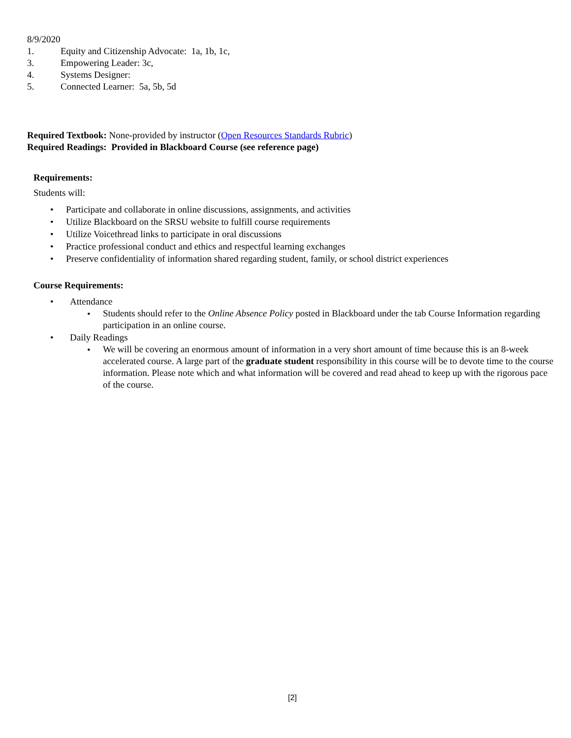8/9/2020
1. Equity and Citizenship Advocate: 1a, 1b, 1c,
3. Empowering Leader: 3c,
4. Systems Designer:
5. Connected Learner: 5a, 5b, 5d
Required Textbook: None-provided by instructor (Open Resources Standards Rubric)
Required Readings: Provided in Blackboard Course (see reference page)
Requirements:
Students will:
• Participate and collaborate in online discussions, assignments, and activities
• Utilize Blackboard on the SRSU website to fulfill course requirements
• Utilize Voicethread links to participate in oral discussions
• Practice professional conduct and ethics and respectful learning exchanges
• Preserve confidentiality of information shared regarding student, family, or school district experiences
Course Requirements:
• Attendance
• Students should refer to the Online Absence Policy posted in Blackboard under the tab Course Information regarding participation in an online course.
• Daily Readings
• We will be covering an enormous amount of information in a very short amount of time because this is an 8-week accelerated course. A large part of the graduate student responsibility in this course will be to devote time to the course information. Please note which and what information will be covered and read ahead to keep up with the rigorous pace of the course.
[2]